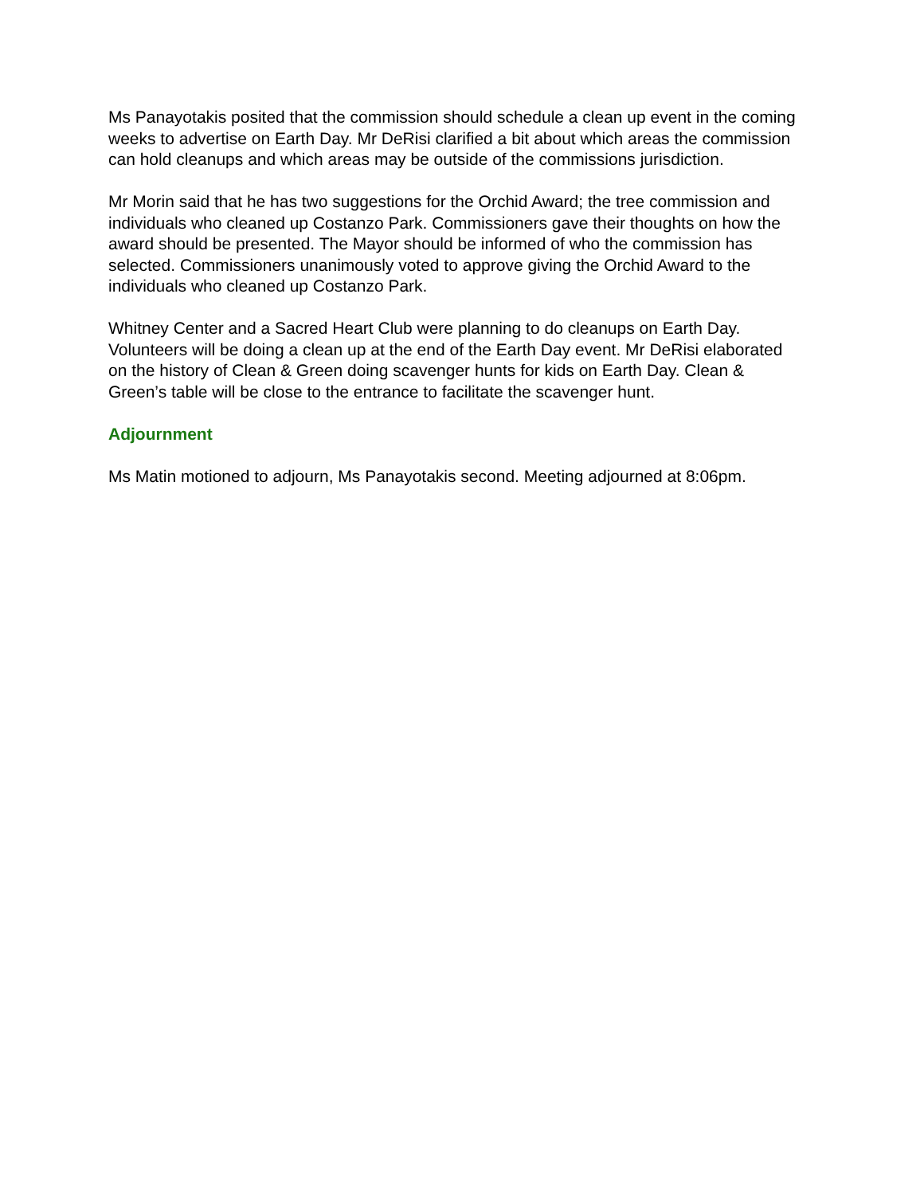Ms Panayotakis posited that the commission should schedule a clean up event in the coming weeks to advertise on Earth Day. Mr DeRisi clarified a bit about which areas the commission can hold cleanups and which areas may be outside of the commissions jurisdiction.
Mr Morin said that he has two suggestions for the Orchid Award; the tree commission and individuals who cleaned up Costanzo Park. Commissioners gave their thoughts on how the award should be presented. The Mayor should be informed of who the commission has selected. Commissioners unanimously voted to approve giving the Orchid Award to the individuals who cleaned up Costanzo Park.
Whitney Center and a Sacred Heart Club were planning to do cleanups on Earth Day. Volunteers will be doing a clean up at the end of the Earth Day event. Mr DeRisi elaborated on the history of Clean & Green doing scavenger hunts for kids on Earth Day. Clean & Green’s table will be close to the entrance to facilitate the scavenger hunt.
Adjournment
Ms Matin motioned to adjourn, Ms Panayotakis second. Meeting adjourned at 8:06pm.